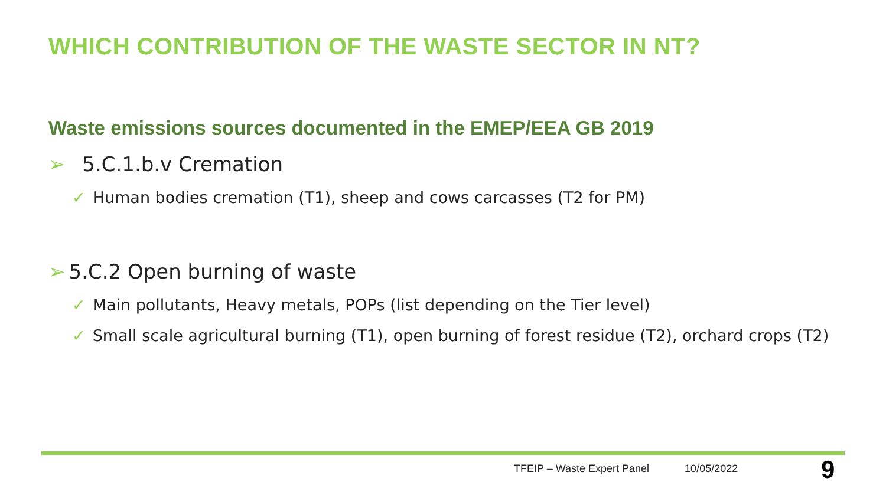WHICH CONTRIBUTION OF THE WASTE SECTOR IN NT?
Waste emissions sources documented in the EMEP/EEA GB 2019
➢ 5.C.1.b.v Cremation
✓ Human bodies cremation (T1), sheep and cows carcasses (T2 for PM)
➢ 5.C.2 Open burning of waste
✓ Main pollutants, Heavy metals, POPs (list depending on the Tier level)
✓ Small scale agricultural burning (T1), open burning of forest residue (T2), orchard crops (T2)
TFEIP – Waste Expert Panel 10/05/2022
9